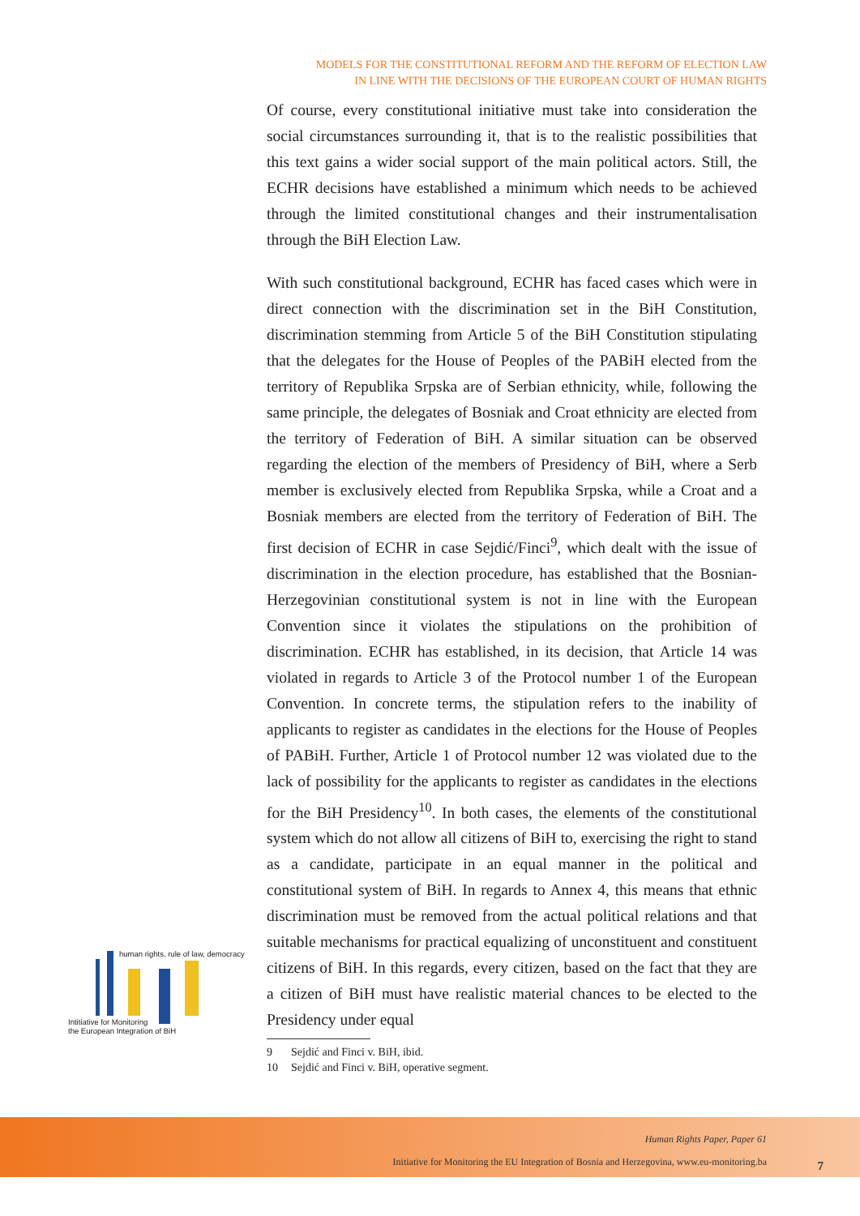MODELS FOR THE CONSTITUTIONAL REFORM AND THE REFORM OF ELECTION LAW
IN LINE WITH THE DECISIONS OF THE EUROPEAN COURT OF HUMAN RIGHTS
Of course, every constitutional initiative must take into consideration the social circumstances surrounding it, that is to the realistic possibilities that this text gains a wider social support of the main political actors. Still, the ECHR decisions have established a minimum which needs to be achieved through the limited constitutional changes and their instrumentalisation through the BiH Election Law.
With such constitutional background, ECHR has faced cases which were in direct connection with the discrimination set in the BiH Constitution, discrimination stemming from Article 5 of the BiH Constitution stipulating that the delegates for the House of Peoples of the PABiH elected from the territory of Republika Srpska are of Serbian ethnicity, while, following the same principle, the delegates of Bosniak and Croat ethnicity are elected from the territory of Federation of BiH. A similar situation can be observed regarding the election of the members of Presidency of BiH, where a Serb member is exclusively elected from Republika Srpska, while a Croat and a Bosniak members are elected from the territory of Federation of BiH. The first decision of ECHR in case Sejdić/Finci<sup>9</sup>, which dealt with the issue of discrimination in the election procedure, has established that the Bosnian-Herzegovinian constitutional system is not in line with the European Convention since it violates the stipulations on the prohibition of discrimination. ECHR has established, in its decision, that Article 14 was violated in regards to Article 3 of the Protocol number 1 of the European Convention. In concrete terms, the stipulation refers to the inability of applicants to register as candidates in the elections for the House of Peoples of PABiH. Further, Article 1 of Protocol number 12 was violated due to the lack of possibility for the applicants to register as candidates in the elections for the BiH Presidency<sup>10</sup>. In both cases, the elements of the constitutional system which do not allow all citizens of BiH to, exercising the right to stand as a candidate, participate in an equal manner in the political and constitutional system of BiH. In regards to Annex 4, this means that ethnic discrimination must be removed from the actual political relations and that suitable mechanisms for practical equalizing of unconstituent and constituent citizens of BiH. In this regards, every citizen, based on the fact that they are a citizen of BiH must have realistic material chances to be elected to the Presidency under equal
9 Sejdić and Finci v. BiH, ibid.
10 Sejdić and Finci v. BiH, operative segment.
human rights, rule of law, democracy
Intitiative for Monitoring
the European Integration of BiH
Human Rights Paper, Paper 61
Initiative for Monitoring the EU Integration of Bosnia and Herzegovina, www.eu-monitoring.ba
7